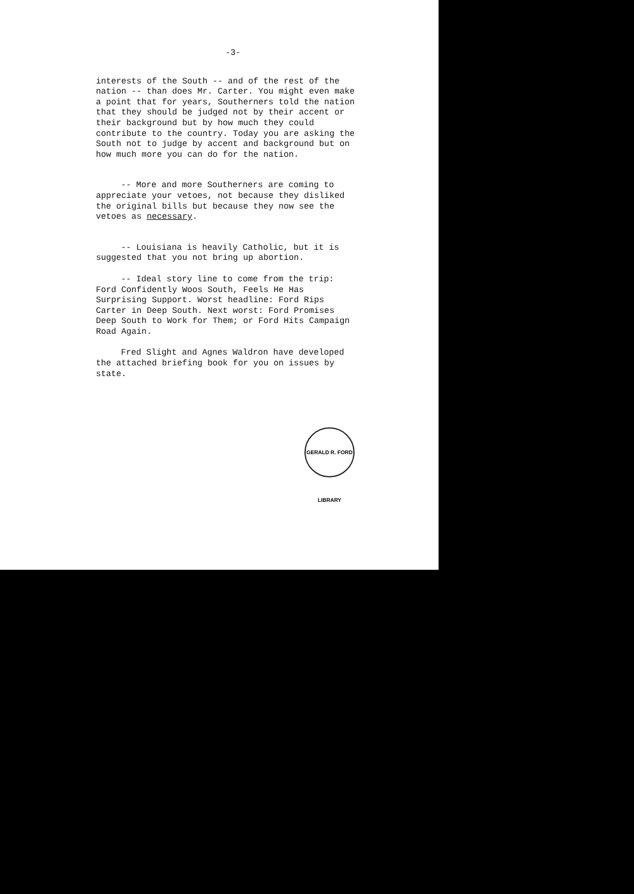-3-
interests of the South -- and of the rest of the nation -- than does Mr. Carter. You might even make a point that for years, Southerners told the nation that they should be judged not by their accent or their background but by how much they could contribute to the country. Today you are asking the South not to judge by accent and background but on how much more you can do for the nation.
-- More and more Southerners are coming to appreciate your vetoes, not because they disliked the original bills but because they now see the vetoes as necessary.
-- Louisiana is heavily Catholic, but it is suggested that you not bring up abortion.
-- Ideal story line to come from the trip: Ford Confidently Woos South, Feels He Has Surprising Support. Worst headline: Ford Rips Carter in Deep South. Next worst: Ford Promises Deep South to Work for Them; or Ford Hits Campaign Road Again.
Fred Slight and Agnes Waldron have developed the attached briefing book for you on issues by state.
GERALD R. FORD LIBRARY